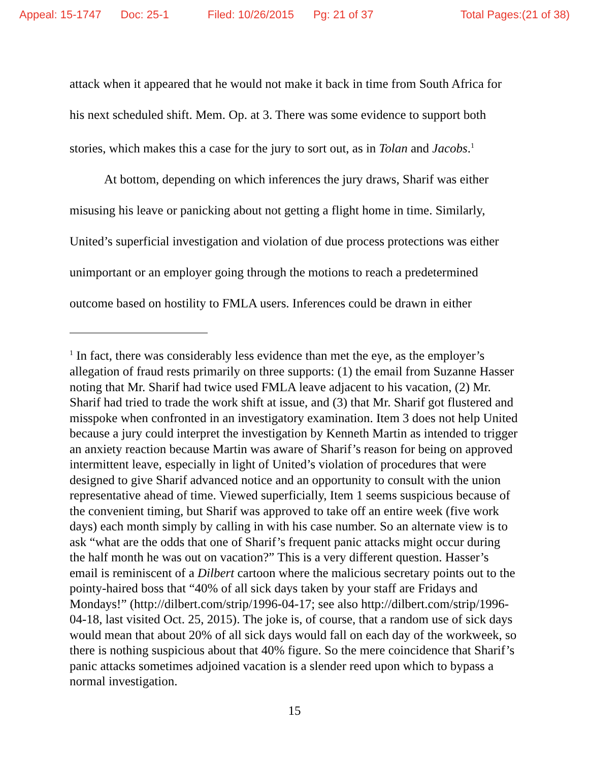Appeal: 15-1747 Doc: 25-1 Filed: 10/26/2015 Pg: 21 of 37 Total Pages:(21 of 38)
attack when it appeared that he would not make it back in time from South Africa for his next scheduled shift. Mem. Op. at 3. There was some evidence to support both stories, which makes this a case for the jury to sort out, as in Tolan and Jacobs.<sup>1</sup>
At bottom, depending on which inferences the jury draws, Sharif was either misusing his leave or panicking about not getting a flight home in time. Similarly, United’s superficial investigation and violation of due process protections was either unimportant or an employer going through the motions to reach a predetermined outcome based on hostility to FMLA users. Inferences could be drawn in either
<sup>1</sup> In fact, there was considerably less evidence than met the eye, as the employer’s allegation of fraud rests primarily on three supports: (1) the email from Suzanne Hasser noting that Mr. Sharif had twice used FMLA leave adjacent to his vacation, (2) Mr. Sharif had tried to trade the work shift at issue, and (3) that Mr. Sharif got flustered and misspoke when confronted in an investigatory examination. Item 3 does not help United because a jury could interpret the investigation by Kenneth Martin as intended to trigger an anxiety reaction because Martin was aware of Sharif’s reason for being on approved intermittent leave, especially in light of United’s violation of procedures that were designed to give Sharif advanced notice and an opportunity to consult with the union representative ahead of time. Viewed superficially, Item 1 seems suspicious because of the convenient timing, but Sharif was approved to take off an entire week (five work days) each month simply by calling in with his case number. So an alternate view is to ask “what are the odds that one of Sharif’s frequent panic attacks might occur during the half month he was out on vacation?” This is a very different question. Hasser’s email is reminiscent of a Dilbert cartoon where the malicious secretary points out to the pointy-haired boss that “40% of all sick days taken by your staff are Fridays and Mondays!” (http://dilbert.com/strip/1996-04-17; see also http://dilbert.com/strip/1996-04-18, last visited Oct. 25, 2015). The joke is, of course, that a random use of sick days would mean that about 20% of all sick days would fall on each day of the workweek, so there is nothing suspicious about that 40% figure. So the mere coincidence that Sharif’s panic attacks sometimes adjoined vacation is a slender reed upon which to bypass a normal investigation.
15